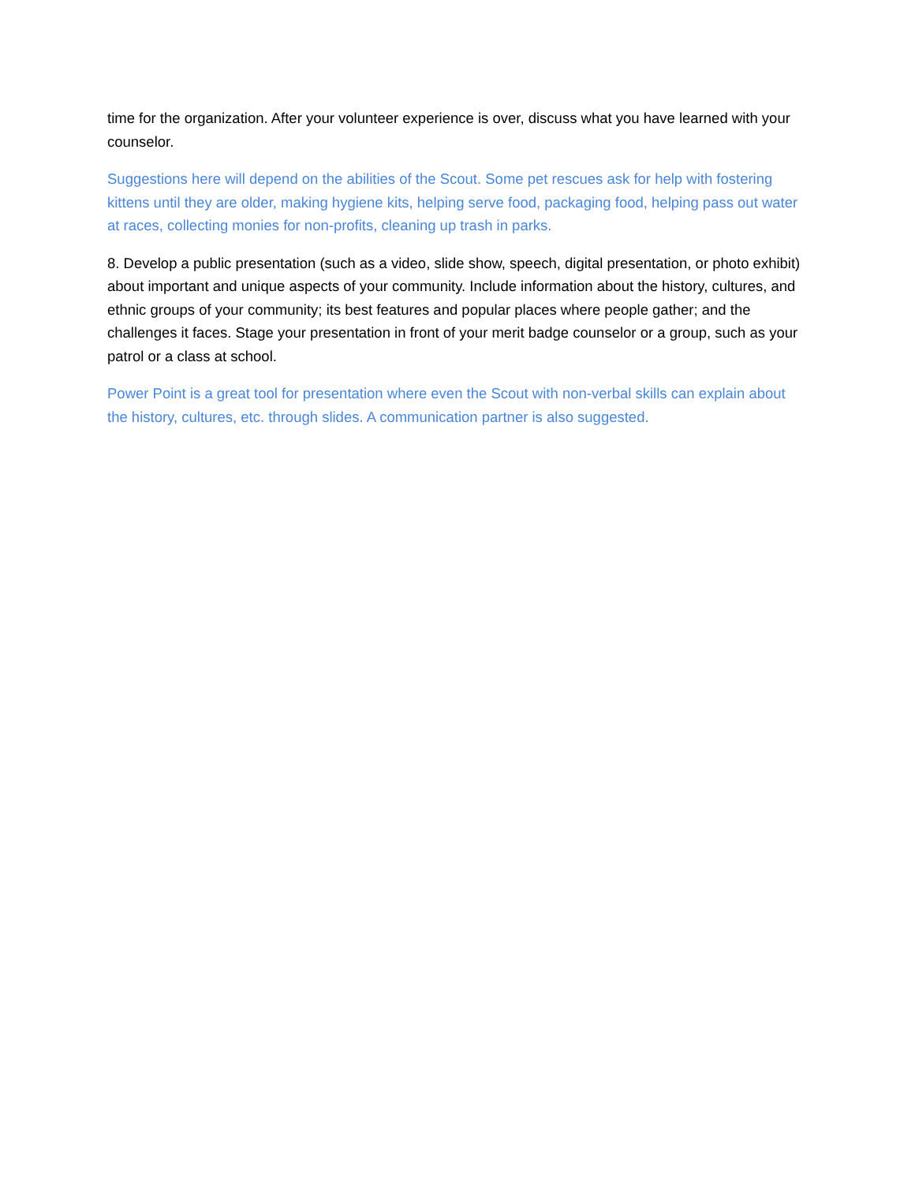time for the organization. After your volunteer experience is over, discuss what you have learned with your counselor.
Suggestions here will depend on the abilities of the Scout. Some pet rescues ask for help with fostering kittens until they are older, making hygiene kits, helping serve food, packaging food, helping pass out water at races, collecting monies for non-profits, cleaning up trash in parks.
8. Develop a public presentation (such as a video, slide show, speech, digital presentation, or photo exhibit) about important and unique aspects of your community. Include information about the history, cultures, and ethnic groups of your community; its best features and popular places where people gather; and the challenges it faces. Stage your presentation in front of your merit badge counselor or a group, such as your patrol or a class at school.
Power Point is a great tool for presentation where even the Scout with non-verbal skills can explain about the history, cultures, etc. through slides. A communication partner is also suggested.